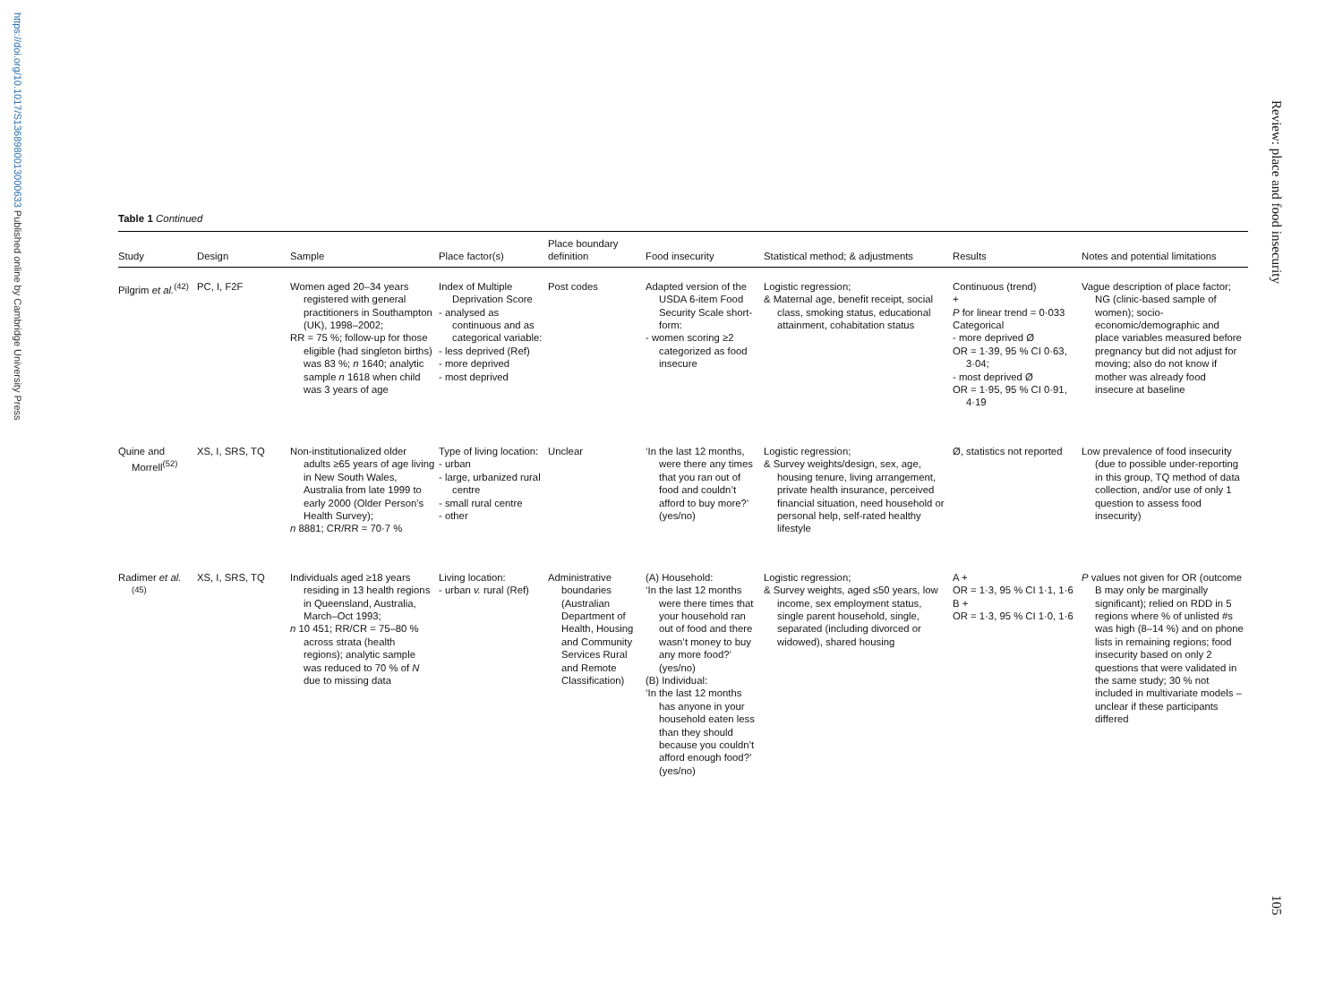https://doi.org/10.1017/S1368980013000633 Published online by Cambridge University Press
Review: place and food insecurity
105
Table 1 Continued
| Study | Design | Sample | Place factor(s) | Place boundary definition | Food insecurity | Statistical method; & adjustments | Results | Notes and potential limitations |
| --- | --- | --- | --- | --- | --- | --- | --- | --- |
| Pilgrim et al.<sup>(42)</sup> | PC, I, F2F | Women aged 20–34 years registered with general practitioners in Southampton (UK), 1998–2002; RR = 75 %; follow-up for those eligible (had singleton births) was 83 %; n 1640; analytic sample n 1618 when child was 3 years of age | Index of Multiple Deprivation Score - analysed as continuous and as categorical variable: - less deprived (Ref) - more deprived - most deprived | Post codes | Adapted version of the USDA 6-item Food Security Scale short-form: - women scoring ≥2 categorized as food insecure | Logistic regression; & Maternal age, benefit receipt, social class, smoking status, educational attainment, cohabitation status | Continuous (trend) + P for linear trend = 0·033 Categorical - more deprived Ø OR = 1·39, 95 % CI 0·63, 3·04; - most deprived Ø OR = 1·95, 95 % CI 0·91, 4·19 | Vague description of place factor; NG (clinic-based sample of women); socio-economic/demographic and place variables measured before pregnancy but did not adjust for moving; also do not know if mother was already food insecure at baseline |
| Quine and Morrell<sup>(52)</sup> | XS, I, SRS, TQ | Non-institutionalized older adults ≥65 years of age living in New South Wales, Australia from late 1999 to early 2000 (Older Person’s Health Survey); n 8881; CR/RR = 70·7 % | Type of living location: - urban - large, urbanized rural centre - small rural centre - other | Unclear | ‘In the last 12 months, were there any times that you ran out of food and couldn’t afford to buy more?’ (yes/no) | Logistic regression; & Survey weights/design, sex, age, housing tenure, living arrangement, private health insurance, perceived financial situation, need household or personal help, self-rated healthy lifestyle | Ø, statistics not reported | Low prevalence of food insecurity (due to possible under-reporting in this group, TQ method of data collection, and/or use of only 1 question to assess food insecurity) |
| Radimer et al.<sup>(45)</sup> | XS, I, SRS, TQ | Individuals aged ≥18 years residing in 13 health regions in Queensland, Australia, March–Oct 1993; n 10 451; RR/CR = 75–80 % across strata (health regions); analytic sample was reduced to 70 % of N due to missing data | Living location: - urban v. rural (Ref) | Administrative boundaries (Australian Department of Health, Housing and Community Services Rural and Remote Classification) | (A) Household: ‘In the last 12 months were there times that your household ran out of food and there wasn’t money to buy any more food?’ (yes/no) (B) Individual: ‘In the last 12 months has anyone in your household eaten less than they should because you couldn’t afford enough food?’ (yes/no) | Logistic regression; & Survey weights, aged ≤50 years, low income, sex employment status, single parent household, single, separated (including divorced or widowed), shared housing | A + OR = 1·3, 95 % CI 1·1, 1·6 B + OR = 1·3, 95 % CI 1·0, 1·6 | P values not given for OR (outcome B may only be marginally significant); relied on RDD in 5 regions where % of unlisted #s was high (8–14 %) and on phone lists in remaining regions; food insecurity based on only 2 questions that were validated in the same study; 30 % not included in multivariate models – unclear if these participants differed |